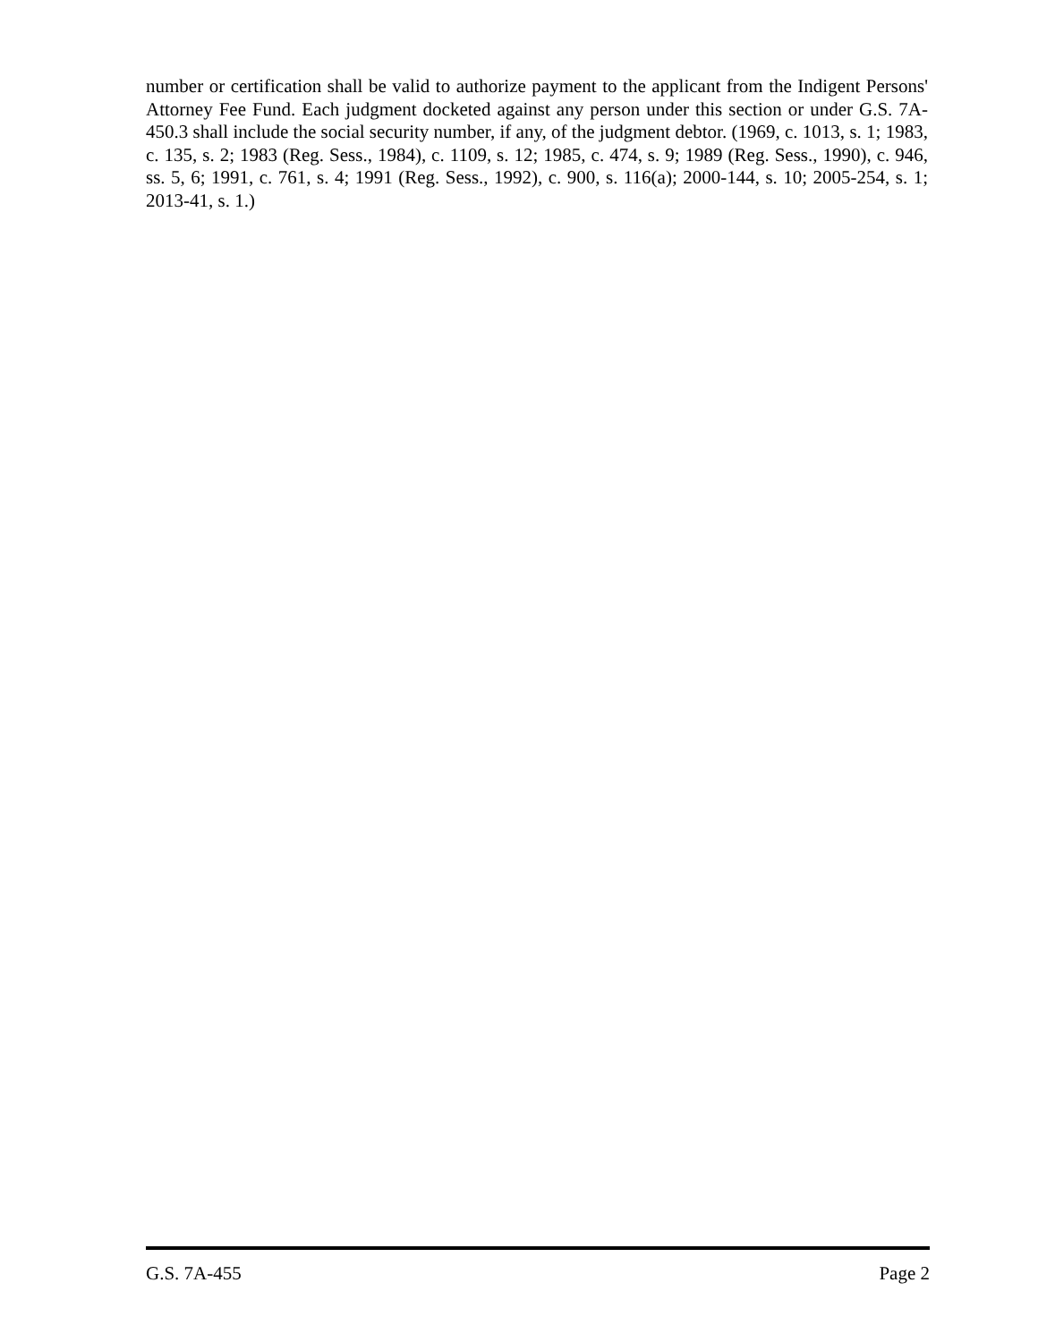number or certification shall be valid to authorize payment to the applicant from the Indigent Persons' Attorney Fee Fund. Each judgment docketed against any person under this section or under G.S. 7A-450.3 shall include the social security number, if any, of the judgment debtor. (1969, c. 1013, s. 1; 1983, c. 135, s. 2; 1983 (Reg. Sess., 1984), c. 1109, s. 12; 1985, c. 474, s. 9; 1989 (Reg. Sess., 1990), c. 946, ss. 5, 6; 1991, c. 761, s. 4; 1991 (Reg. Sess., 1992), c. 900, s. 116(a); 2000-144, s. 10; 2005-254, s. 1; 2013-41, s. 1.)
G.S. 7A-455 Page 2